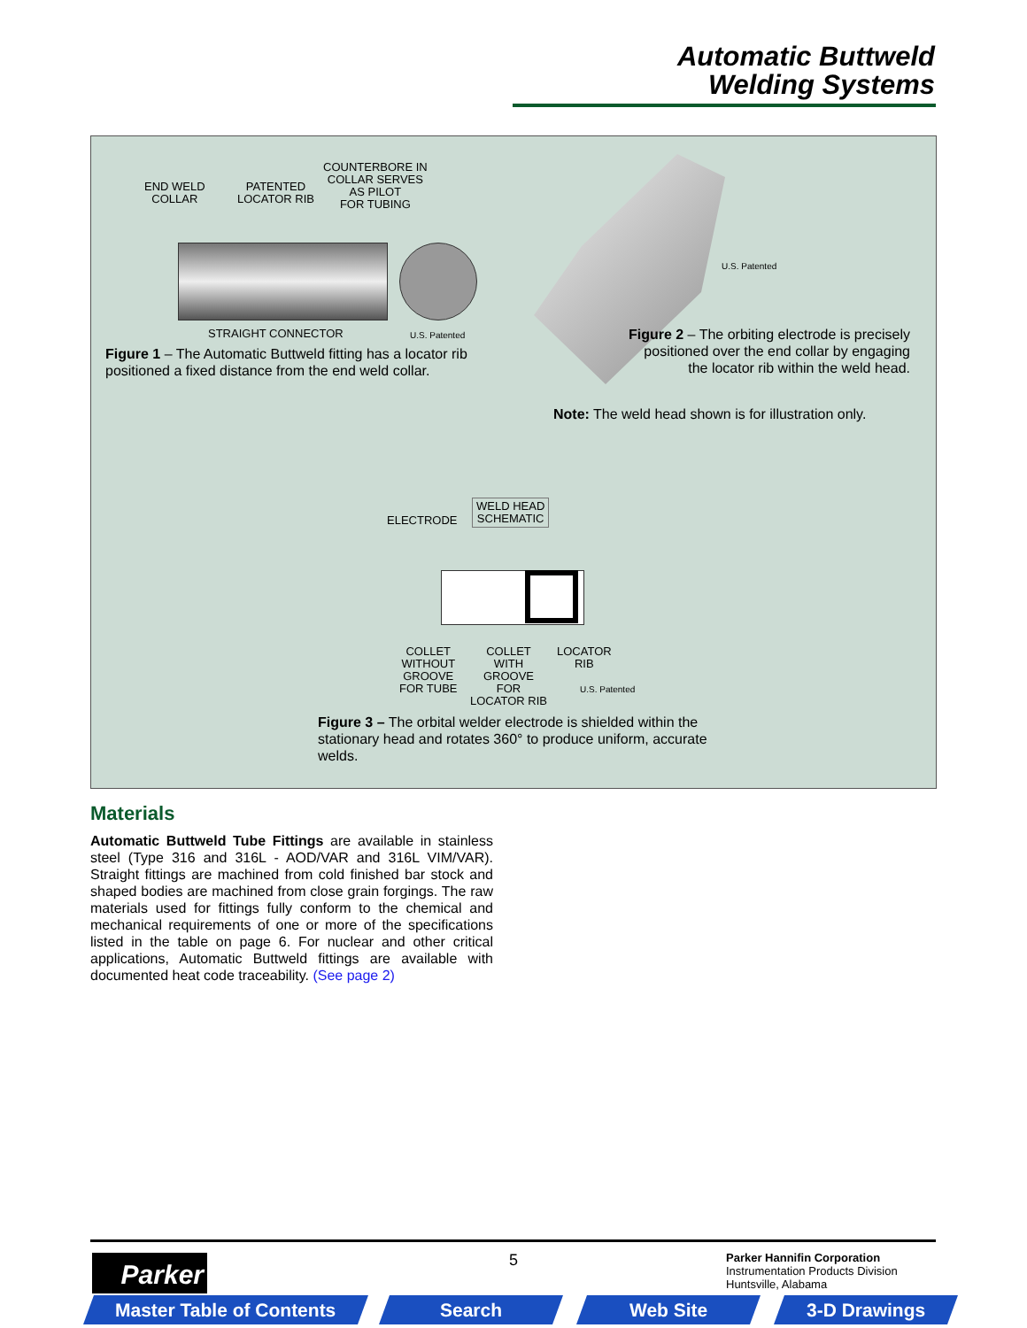Automatic Buttweld
Welding Systems
END WELD
COLLAR
PATENTED
LOCATOR RIB
COUNTERBORE IN
COLLAR SERVES
AS PILOT
FOR TUBING
STRAIGHT CONNECTOR U.S. Patented
Figure 1 – The Automatic Buttweld fitting has a locator rib positioned a fixed distance from the end weld collar.
U.S. Patented
Figure 2 – The orbiting electrode is precisely positioned over the end collar by engaging the locator rib within the weld head.
Note: The weld head shown is for illustration only.
ELECTRODE
WELD HEAD
SCHEMATIC
COLLET
WITHOUT
GROOVE
FOR TUBE
COLLET
WITH
GROOVE
FOR
LOCATOR RIB
LOCATOR
RIB
U.S. Patented
Figure 3 – The orbital welder electrode is shielded within the stationary head and rotates 360° to produce uniform, accurate welds.
Materials
Automatic Buttweld Tube Fittings are available in stainless steel (Type 316 and 316L - AOD/VAR and 316L VIM/VAR). Straight fittings are machined from cold finished bar stock and shaped bodies are machined from close grain forgings. The raw materials used for fittings fully conform to the chemical and mechanical requirements of one or more of the specifications listed in the table on page 6. For nuclear and other critical applications, Automatic Buttweld fittings are available with documented heat code traceability. (See page 2)
Parker 5
Parker Hannifin Corporation
Instrumentation Products Division
Huntsville, Alabama
Master Table of Contents Search Web Site 3-D Drawings